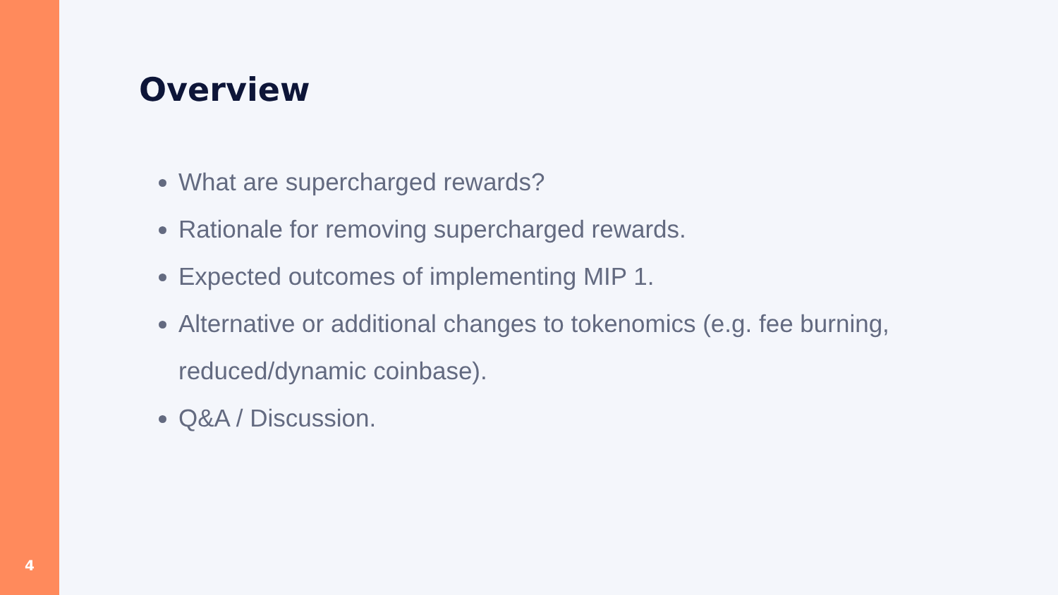4
Overview
What are supercharged rewards?
Rationale for removing supercharged rewards.
Expected outcomes of implementing MIP 1.
Alternative or additional changes to tokenomics (e.g. fee burning, reduced/dynamic coinbase).
Q&A / Discussion.